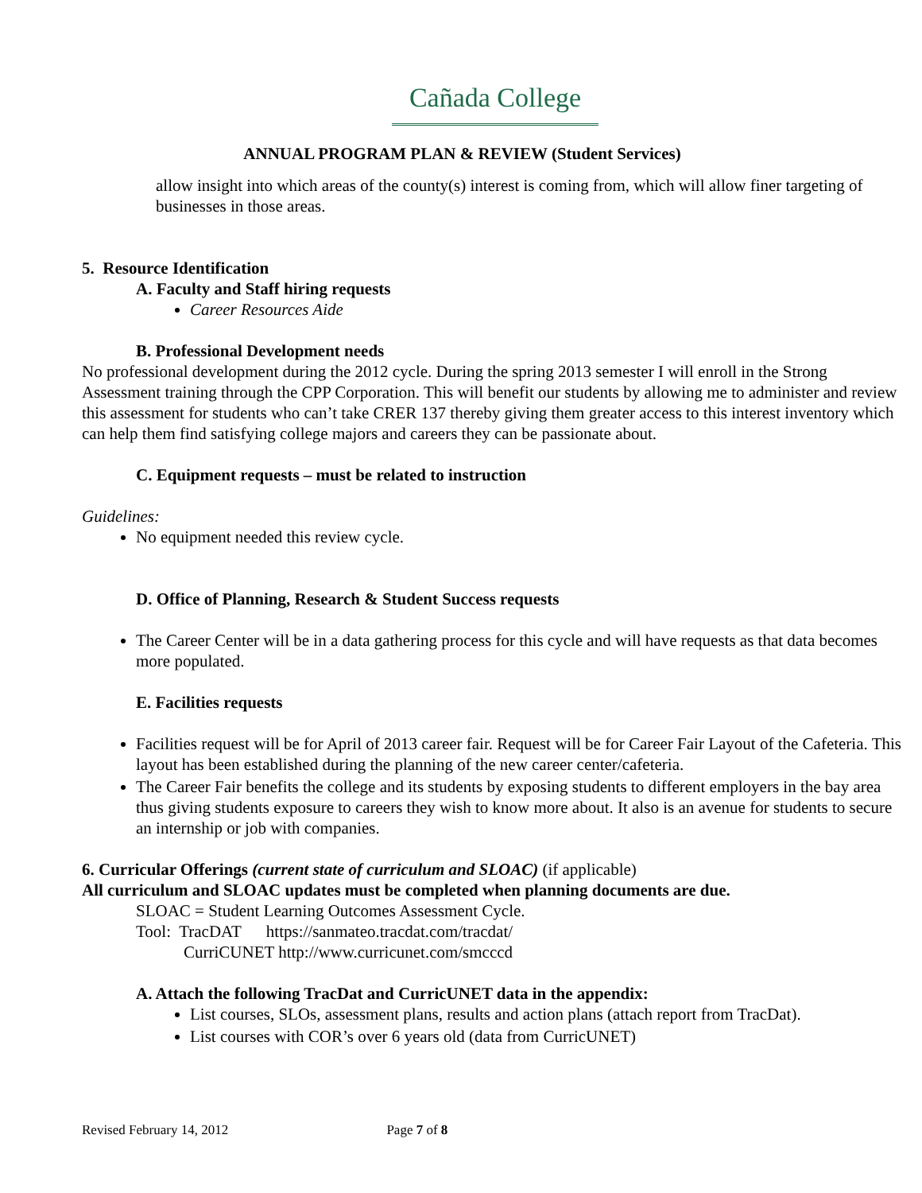Cañada College
ANNUAL PROGRAM PLAN & REVIEW (Student Services)
allow insight into which areas of the county(s) interest is coming from, which will allow finer targeting of businesses in those areas.
5. Resource Identification
A. Faculty and Staff hiring requests
Career Resources Aide
B. Professional Development needs
No professional development during the 2012 cycle. During the spring 2013 semester I will enroll in the Strong Assessment training through the CPP Corporation. This will benefit our students by allowing me to administer and review this assessment for students who can’t take CRER 137 thereby giving them greater access to this interest inventory which can help them find satisfying college majors and careers they can be passionate about.
C. Equipment requests – must be related to instruction
Guidelines:
No equipment needed this review cycle.
D. Office of Planning, Research & Student Success requests
The Career Center will be in a data gathering process for this cycle and will have requests as that data becomes more populated.
E. Facilities requests
Facilities request will be for April of 2013 career fair. Request will be for Career Fair Layout of the Cafeteria. This layout has been established during the planning of the new career center/cafeteria.
The Career Fair benefits the college and its students by exposing students to different employers in the bay area thus giving students exposure to careers they wish to know more about. It also is an avenue for students to secure an internship or job with companies.
6. Curricular Offerings (current state of curriculum and SLOAC) (if applicable)
All curriculum and SLOAC updates must be completed when planning documents are due.
SLOAC = Student Learning Outcomes Assessment Cycle.
Tool: TracDAT https://sanmateo.tracdat.com/tracdat/
CurriCUNET http://www.curricunet.com/smcccd
A. Attach the following TracDat and CurricUNET data in the appendix:
List courses, SLOs, assessment plans, results and action plans (attach report from TracDat).
List courses with COR’s over 6 years old (data from CurricUNET)
Revised February 14, 2012 Page 7 of 8